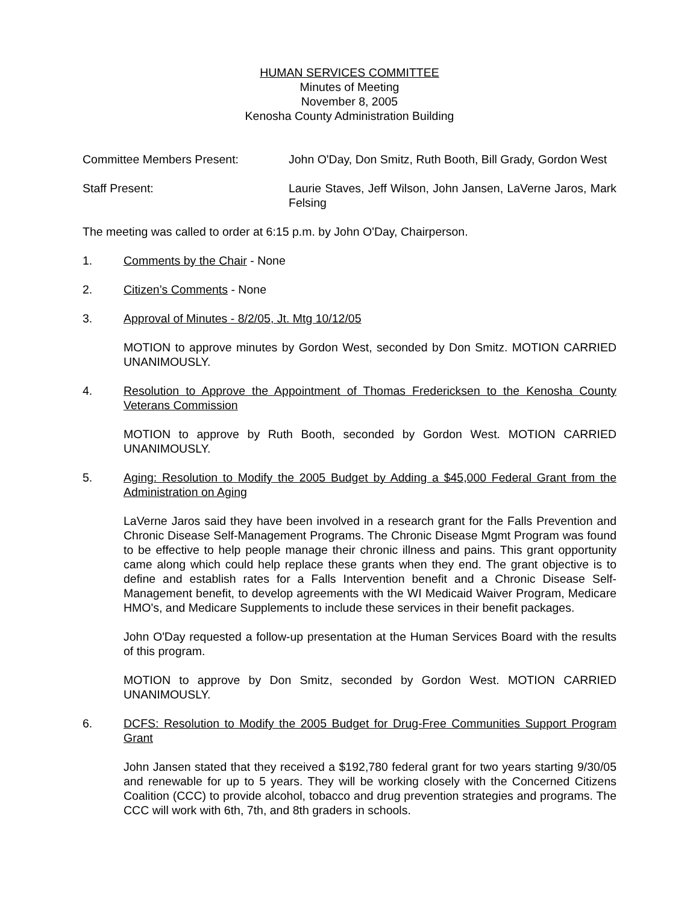HUMAN SERVICES COMMITTEE
Minutes of Meeting
November 8, 2005
Kenosha County Administration Building
Committee Members Present: John O'Day, Don Smitz, Ruth Booth, Bill Grady, Gordon West
Staff Present: Laurie Staves, Jeff Wilson, John Jansen, LaVerne Jaros, Mark Felsing
The meeting was called to order at 6:15 p.m. by John O'Day, Chairperson.
1. Comments by the Chair - None
2. Citizen’s Comments - None
3. Approval of Minutes - 8/2/05, Jt. Mtg 10/12/05
MOTION to approve minutes by Gordon West, seconded by Don Smitz. MOTION CARRIED UNANIMOUSLY.
4. Resolution to Approve the Appointment of Thomas Fredericksen to the Kenosha County Veterans Commission
MOTION to approve by Ruth Booth, seconded by Gordon West. MOTION CARRIED UNANIMOUSLY.
5. Aging: Resolution to Modify the 2005 Budget by Adding a $45,000 Federal Grant from the Administration on Aging
LaVerne Jaros said they have been involved in a research grant for the Falls Prevention and Chronic Disease Self-Management Programs. The Chronic Disease Mgmt Program was found to be effective to help people manage their chronic illness and pains. This grant opportunity came along which could help replace these grants when they end. The grant objective is to define and establish rates for a Falls Intervention benefit and a Chronic Disease Self-Management benefit, to develop agreements with the WI Medicaid Waiver Program, Medicare HMO's, and Medicare Supplements to include these services in their benefit packages.
John O'Day requested a follow-up presentation at the Human Services Board with the results of this program.
MOTION to approve by Don Smitz, seconded by Gordon West. MOTION CARRIED UNANIMOUSLY.
6. DCFS: Resolution to Modify the 2005 Budget for Drug-Free Communities Support Program Grant
John Jansen stated that they received a $192,780 federal grant for two years starting 9/30/05 and renewable for up to 5 years. They will be working closely with the Concerned Citizens Coalition (CCC) to provide alcohol, tobacco and drug prevention strategies and programs. The CCC will work with 6th, 7th, and 8th graders in schools.